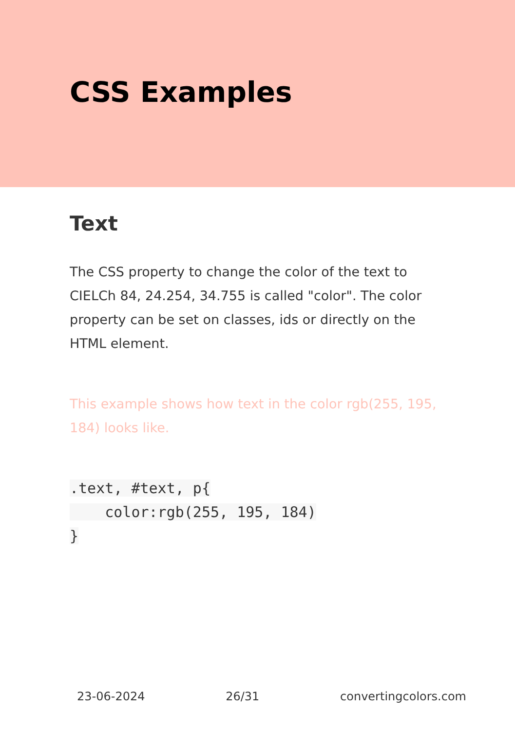CSS Examples
Text
The CSS property to change the color of the text to CIELCh 84, 24.254, 34.755 is called "color". The color property can be set on classes, ids or directly on the HTML element.
This example shows how text in the color rgb(255, 195, 184) looks like.
.text, #text, p{
    color:rgb(255, 195, 184)
}
23-06-2024 26/31 convertingcolors.com